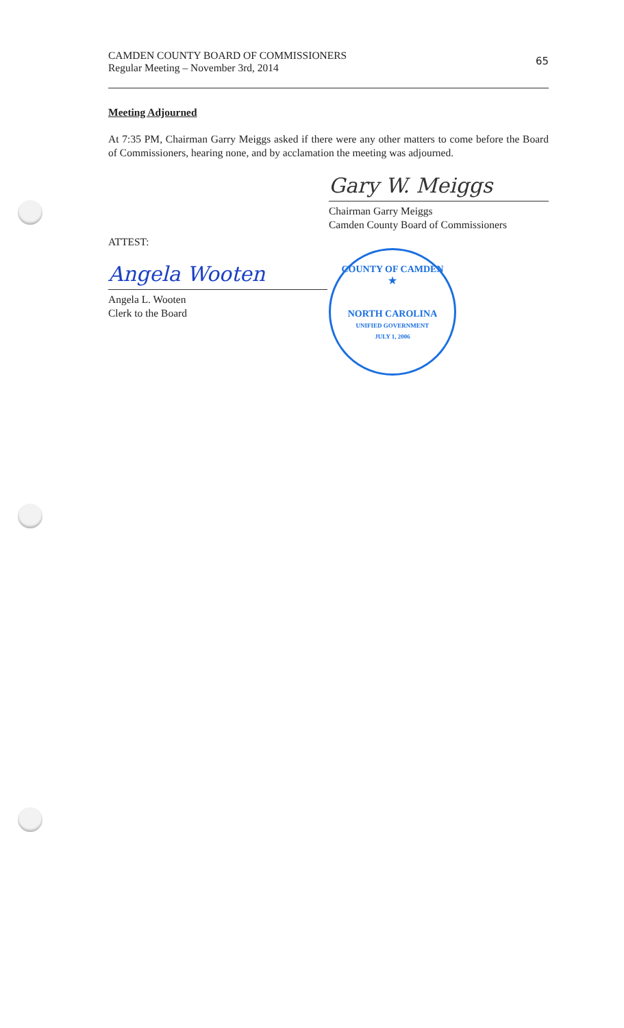CAMDEN COUNTY BOARD OF COMMISSIONERS
Regular Meeting – November 3rd, 2014
65
Meeting Adjourned
At 7:35 PM, Chairman Garry Meiggs asked if there were any other matters to come before the Board of Commissioners, hearing none, and by acclamation the meeting was adjourned.
Gary W. Meiggs
Chairman Garry Meiggs
Camden County Board of Commissioners
ATTEST:
Angela Wooten
Angela L. Wooten
Clerk to the Board
COUNTY OF CAMDEN
★
NORTH CAROLINA
UNIFIED GOVERNMENT
JULY 1, 2006